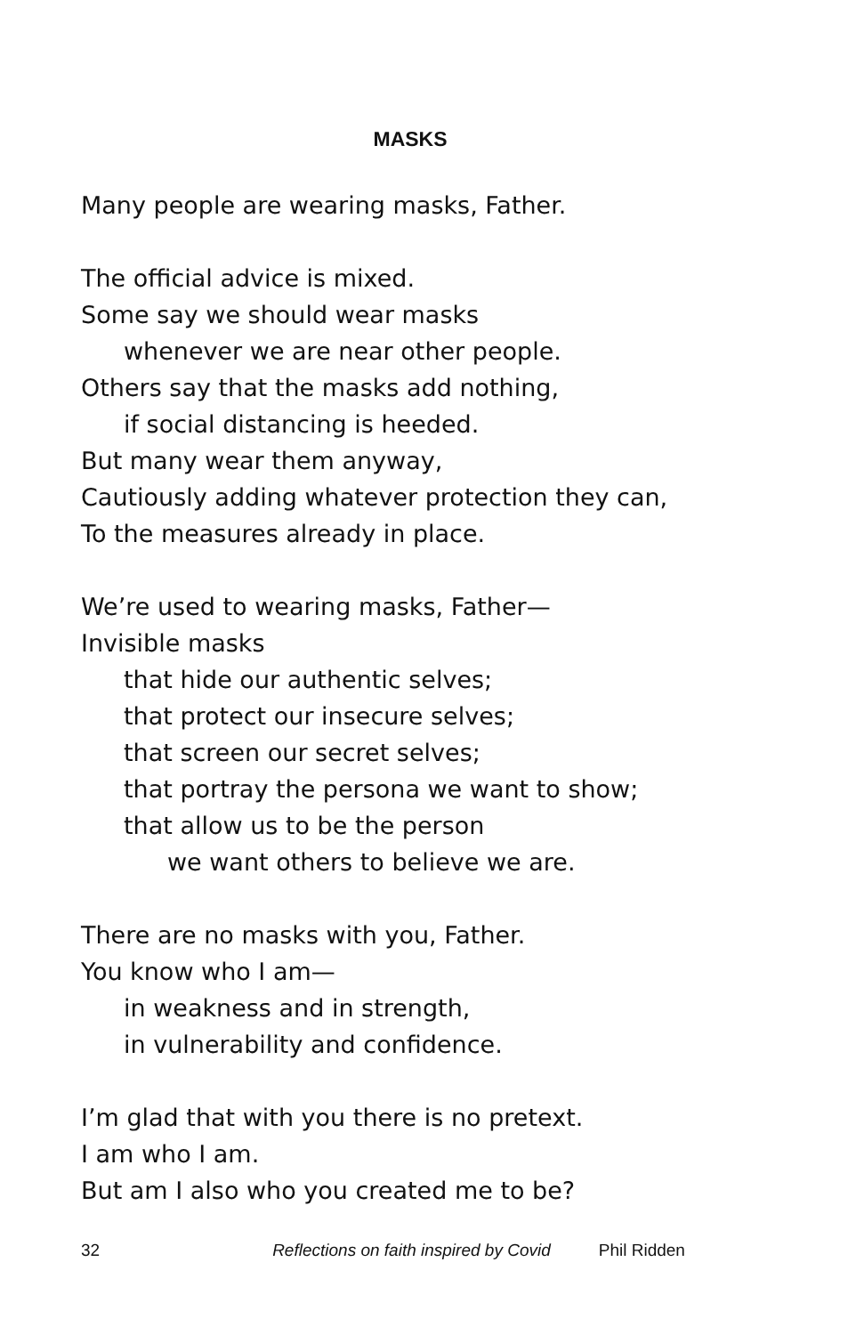MASKS
Many people are wearing masks, Father.
The official advice is mixed.
Some say we should wear masks
whenever we are near other people.
Others say that the masks add nothing,
if social distancing is heeded.
But many wear them anyway,
Cautiously adding whatever protection they can,
To the measures already in place.
We’re used to wearing masks, Father—
Invisible masks
that hide our authentic selves;
that protect our insecure selves;
that screen our secret selves;
that portray the persona we want to show;
that allow us to be the person
we want others to believe we are.
There are no masks with you, Father.
You know who I am—
in weakness and in strength,
in vulnerability and confidence.
I’m glad that with you there is no pretext.
I am who I am.
But am I also who you created me to be?
32 Reflections on faith inspired by Covid Phil Ridden